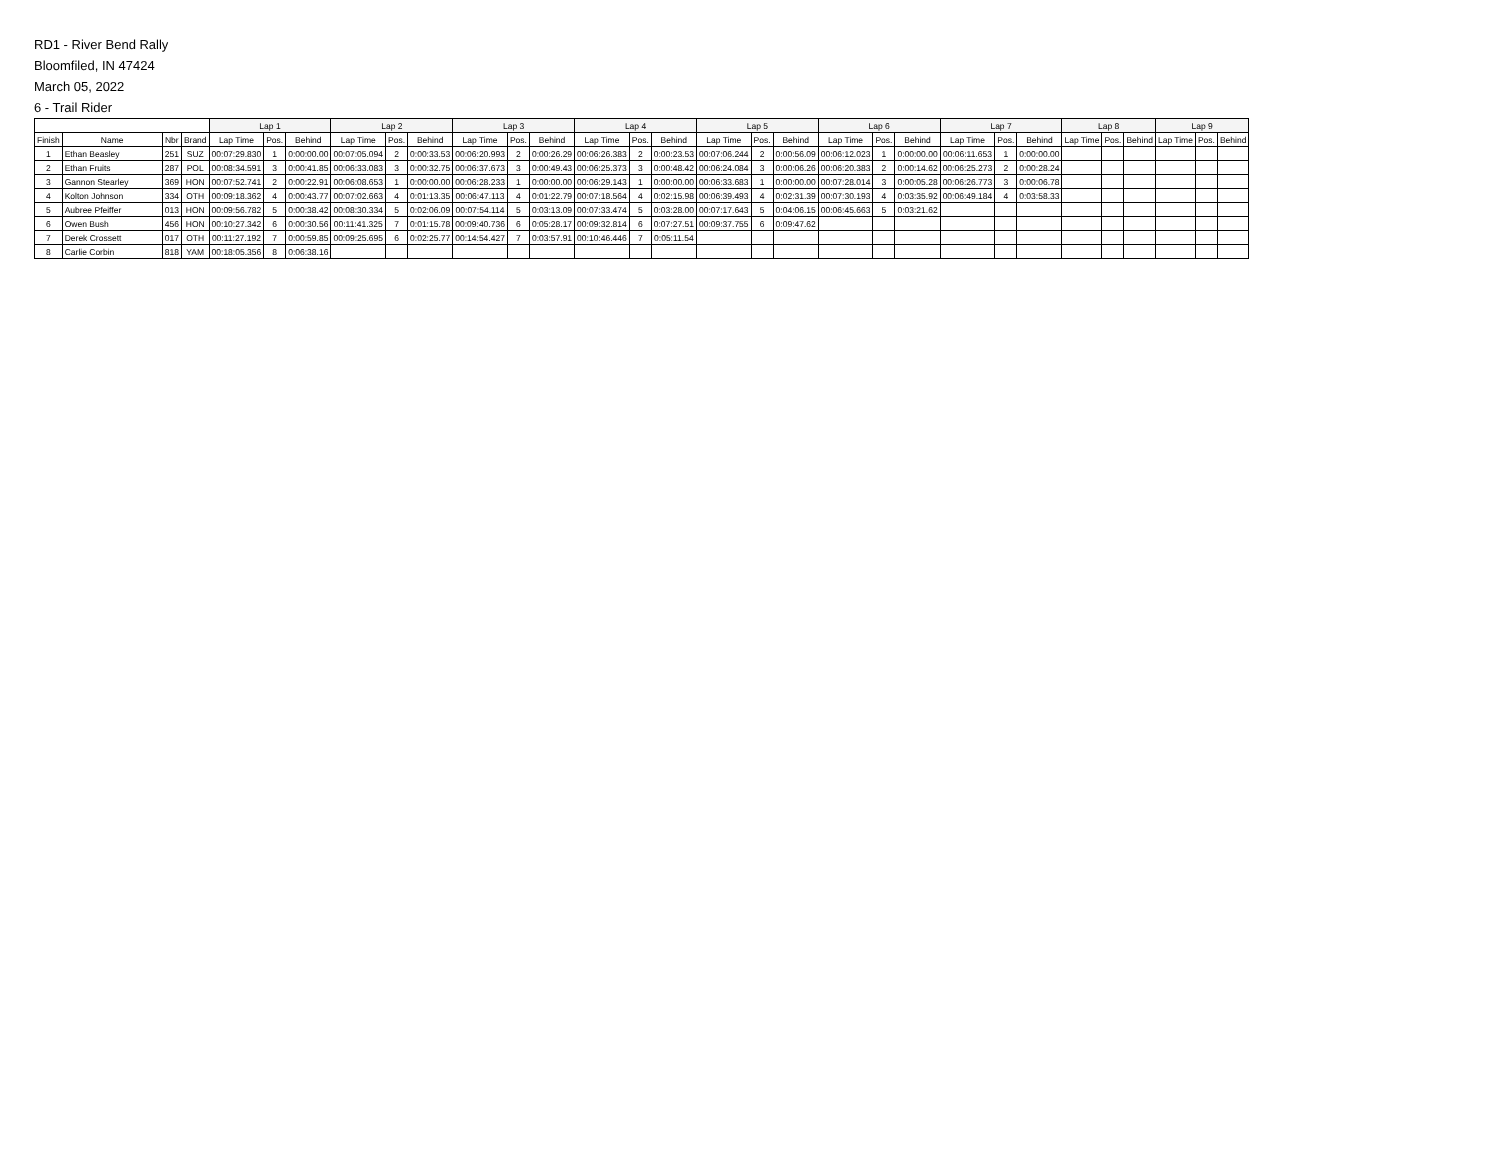RD1 - River Bend Rally
Bloomfiled, IN 47424
March 05, 2022
6 - Trail Rider
| | | | | Lap 1 | | | Lap 2 | | | Lap 3 | | | Lap 4 | | | Lap 5 | | | Lap 6 | | | Lap 7 | | | Lap 8 | | | Lap 9 | | |
| --- | --- | --- | --- | --- | --- | --- | --- | --- | --- | --- | --- | --- | --- | --- | --- | --- | --- | --- | --- | --- | --- | --- | --- | --- | --- | --- | --- | --- | --- | --- |
| Finish | Name | Nbr | Brand | Lap Time | Pos. | Behind | Lap Time | Pos. | Behind | Lap Time | Pos. | Behind | Lap Time | Pos. | Behind | Lap Time | Pos. | Behind | Lap Time | Pos. | Behind | Lap Time | Pos. | Behind | Lap Time | Pos. | Behind | Lap Time | Pos. | Behind |
| 1 | Ethan Beasley | 251 | SUZ | 00:07:29.830 | 1 | 0:00:00.00 | 00:07:05.094 | 2 | 0:00:33.53 | 00:06:20.993 | 2 | 0:00:26.29 | 00:06:26.383 | 2 | 0:00:23.53 | 00:07:06.244 | 2 | 0:00:56.09 | 00:06:12.023 | 1 | 0:00:00.00 | 00:06:11.653 | 1 | 0:00:00.00 | | | | | | |
| 2 | Ethan Fruits | 287 | POL | 00:08:34.591 | 3 | 0:00:41.85 | 00:06:33.083 | 3 | 0:00:32.75 | 00:06:37.673 | 3 | 0:00:49.43 | 00:06:25.373 | 3 | 0:00:48.42 | 00:06:24.084 | 3 | 0:00:06.26 | 00:06:20.383 | 2 | 0:00:14.62 | 00:06:25.273 | 2 | 0:00:28.24 | | | | | | |
| 3 | Gannon Stearley | 369 | HON | 00:07:52.741 | 2 | 0:00:22.91 | 00:06:08.653 | 1 | 0:00:00.00 | 00:06:28.233 | 1 | 0:00:00.00 | 00:06:29.143 | 1 | 0:00:00.00 | 00:06:33.683 | 1 | 0:00:00.00 | 00:07:28.014 | 3 | 0:00:05.28 | 00:06:26.773 | 3 | 0:00:06.78 | | | | | | |
| 4 | Kolton Johnson | 334 | OTH | 00:09:18.362 | 4 | 0:00:43.77 | 00:07:02.663 | 4 | 0:01:13.35 | 00:06:47.113 | 4 | 0:01:22.79 | 00:07:18.564 | 4 | 0:02:15.98 | 00:06:39.493 | 4 | 0:02:31.39 | 00:07:30.193 | 4 | 0:03:35.92 | 00:06:49.184 | 4 | 0:03:58.33 | | | | | | |
| 5 | Aubree Pfeiffer | 013 | HON | 00:09:56.782 | 5 | 0:00:38.42 | 00:08:30.334 | 5 | 0:02:06.09 | 00:07:54.114 | 5 | 0:03:13.09 | 00:07:33.474 | 5 | 0:03:28.00 | 00:07:17.643 | 5 | 0:04:06.15 | 00:06:45.663 | 5 | 0:03:21.62 | | | | | | | | | |
| 6 | Owen Bush | 456 | HON | 00:10:27.342 | 6 | 0:00:30.56 | 00:11:41.325 | 7 | 0:01:15.78 | 00:09:40.736 | 6 | 0:05:28.17 | 00:09:32.814 | 6 | 0:07:27.51 | 00:09:37.755 | 6 | 0:09:47.62 | | | | | | | | | | | | |
| 7 | Derek Crossett | 017 | OTH | 00:11:27.192 | 7 | 0:00:59.85 | 00:09:25.695 | 6 | 0:02:25.77 | 00:14:54.427 | 7 | 0:03:57.91 | 00:10:46.446 | 7 | 0:05:11.54 | | | | | | | | | | | | | | | |
| 8 | Carlie Corbin | 818 | YAM | 00:18:05.356 | 8 | 0:06:38.16 | | | | | | | | | | | | | | | | | | | | | | | | |